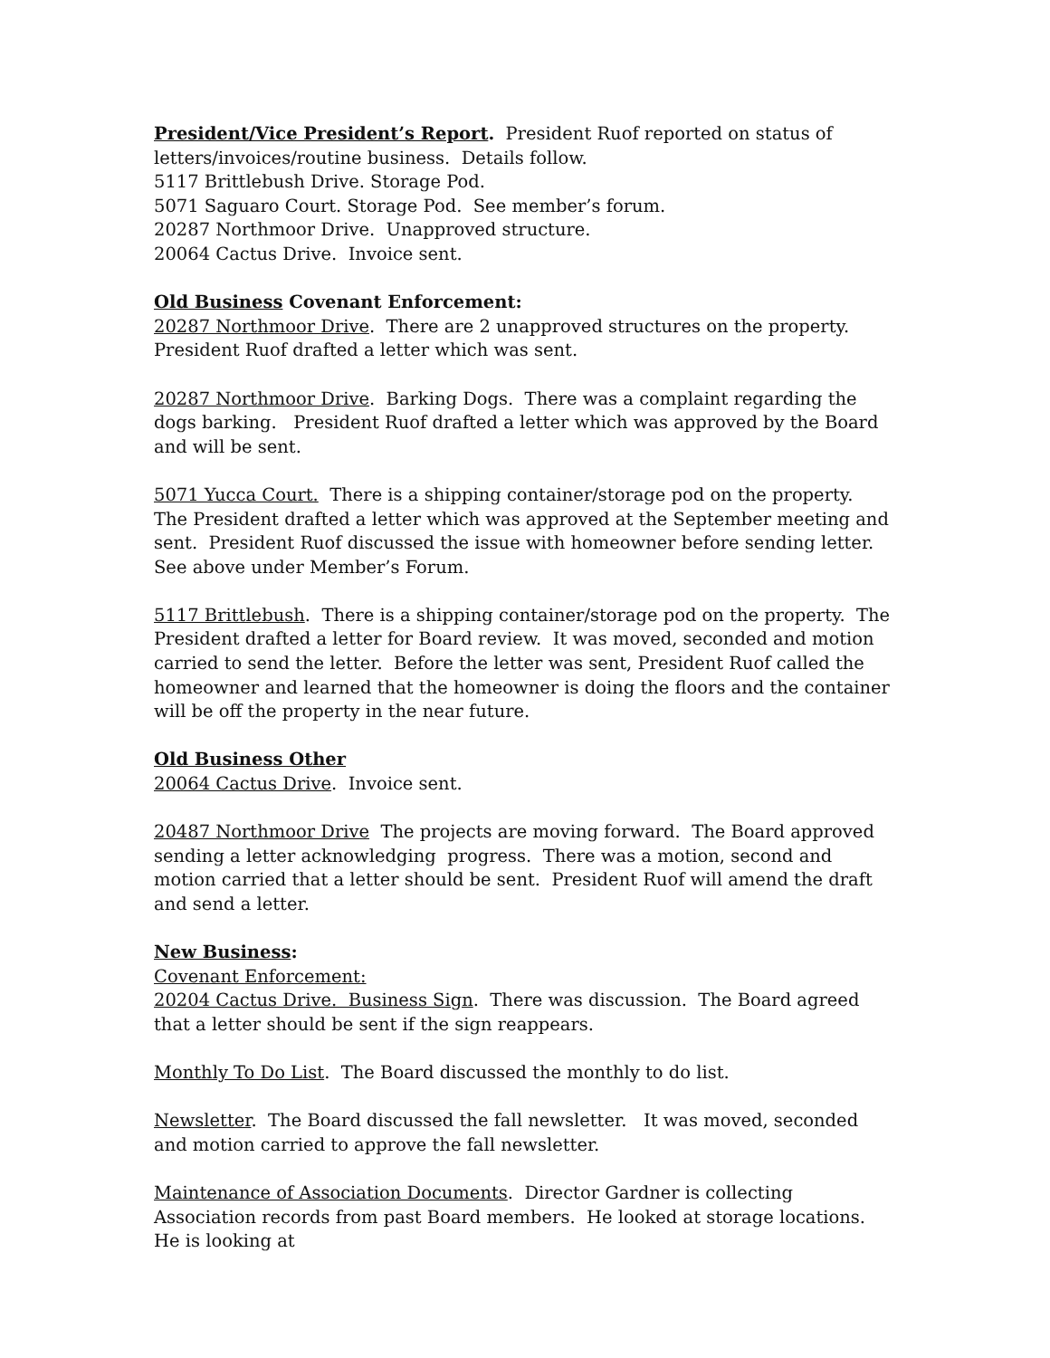President/Vice President’s Report. President Ruof reported on status of letters/invoices/routine business. Details follow.
5117 Brittlebush Drive. Storage Pod.
5071 Saguaro Court. Storage Pod. See member’s forum.
20287 Northmoor Drive. Unapproved structure.
20064 Cactus Drive. Invoice sent.
Old Business Covenant Enforcement:
20287 Northmoor Drive. There are 2 unapproved structures on the property. President Ruof drafted a letter which was sent.
20287 Northmoor Drive. Barking Dogs. There was a complaint regarding the dogs barking. President Ruof drafted a letter which was approved by the Board and will be sent.
5071 Yucca Court. There is a shipping container/storage pod on the property. The President drafted a letter which was approved at the September meeting and sent. President Ruof discussed the issue with homeowner before sending letter. See above under Member’s Forum.
5117 Brittlebush. There is a shipping container/storage pod on the property. The President drafted a letter for Board review. It was moved, seconded and motion carried to send the letter. Before the letter was sent, President Ruof called the homeowner and learned that the homeowner is doing the floors and the container will be off the property in the near future.
Old Business Other
20064 Cactus Drive. Invoice sent.
20487 Northmoor Drive The projects are moving forward. The Board approved sending a letter acknowledging progress. There was a motion, second and motion carried that a letter should be sent. President Ruof will amend the draft and send a letter.
New Business:
Covenant Enforcement:
20204 Cactus Drive. Business Sign. There was discussion. The Board agreed that a letter should be sent if the sign reappears.
Monthly To Do List. The Board discussed the monthly to do list.
Newsletter. The Board discussed the fall newsletter. It was moved, seconded and motion carried to approve the fall newsletter.
Maintenance of Association Documents. Director Gardner is collecting Association records from past Board members. He looked at storage locations. He is looking at